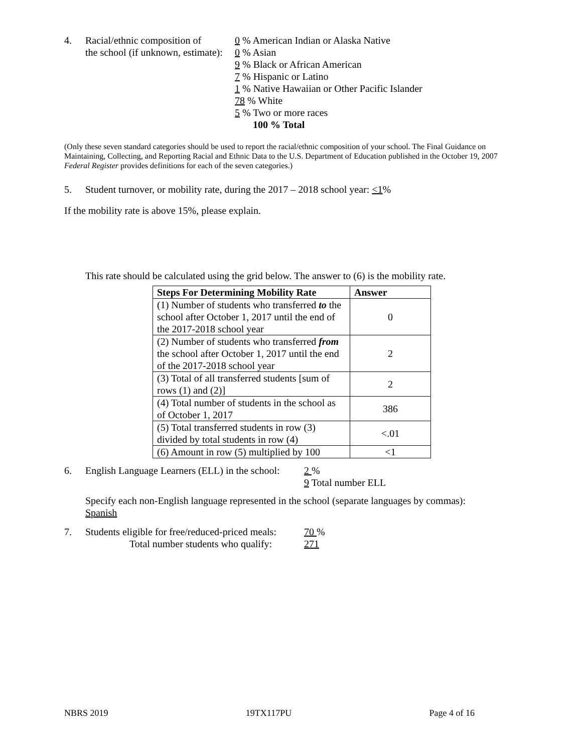4. Racial/ethnic composition of
the school (if unknown, estimate):
0 % American Indian or Alaska Native
0 % Asian
9 % Black or African American
7 % Hispanic or Latino
1 % Native Hawaiian or Other Pacific Islander
78 % White
5 % Two or more races
100 % Total
(Only these seven standard categories should be used to report the racial/ethnic composition of your school. The Final Guidance on Maintaining, Collecting, and Reporting Racial and Ethnic Data to the U.S. Department of Education published in the October 19, 2007 Federal Register provides definitions for each of the seven categories.)
5. Student turnover, or mobility rate, during the 2017 – 2018 school year: <1%
If the mobility rate is above 15%, please explain.
This rate should be calculated using the grid below. The answer to (6) is the mobility rate.
| Steps For Determining Mobility Rate | Answer |
| --- | --- |
| (1) Number of students who transferred to the school after October 1, 2017 until the end of the 2017-2018 school year | 0 |
| (2) Number of students who transferred from the school after October 1, 2017 until the end of the 2017-2018 school year | 2 |
| (3) Total of all transferred students [sum of rows (1) and (2)] | 2 |
| (4) Total number of students in the school as of October 1, 2017 | 386 |
| (5) Total transferred students in row (3) divided by total students in row (4) | <.01 |
| (6) Amount in row (5) multiplied by 100 | <1 |
6. English Language Learners (ELL) in the school:
2 %
9 Total number ELL
Specify each non-English language represented in the school (separate languages by commas):
Spanish
7. Students eligible for free/reduced-priced meals:
Total number students who qualify:
70 %
271
NBRS 2019 19TX117PU Page 4 of 16